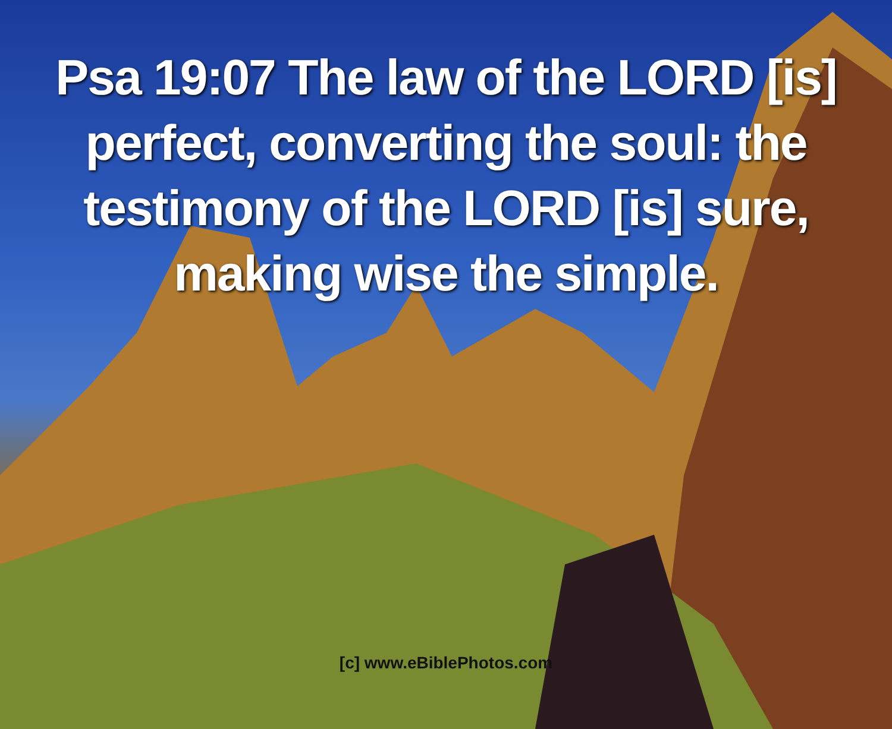Psa 19:07 The law of the LORD [is]
perfect, converting the soul: the
testimony of the LORD [is] sure,
making wise the simple.
[c] www.eBiblePhotos.com